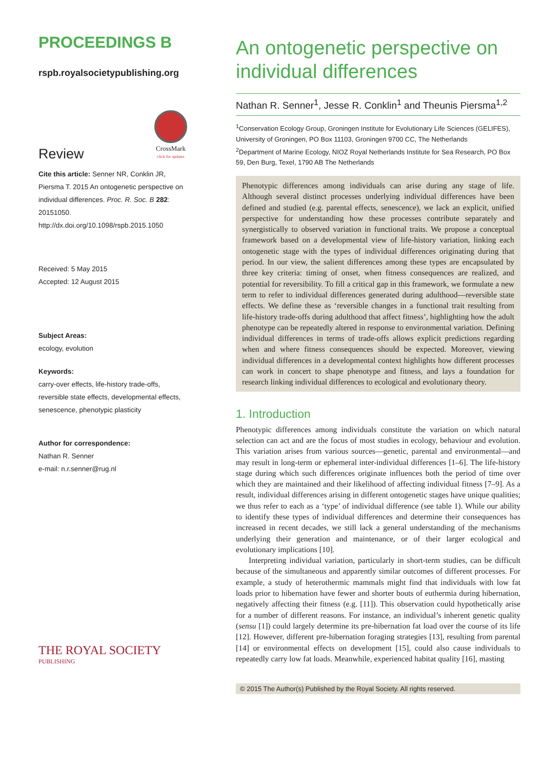PROCEEDINGS B
rspb.royalsocietypublishing.org
Review
CrossMark
click for updates
Cite this article: Senner NR, Conklin JR, Piersma T. 2015 An ontogenetic perspective on individual differences. Proc. R. Soc. B 282: 20151050.
http://dx.doi.org/10.1098/rspb.2015.1050
Received: 5 May 2015
Accepted: 12 August 2015
Subject Areas:
ecology, evolution
Keywords:
carry-over effects, life-history trade-offs, reversible state effects, developmental effects, senescence, phenotypic plasticity
Author for correspondence:
Nathan R. Senner
e-mail: n.r.senner@rug.nl
THE ROYAL SOCIETY
PUBLISHING
An ontogenetic perspective on individual differences
Nathan R. Senner<sup>1</sup>, Jesse R. Conklin<sup>1</sup> and Theunis Piersma<sup>1,2</sup>
<sup>1</sup> Conservation Ecology Group, Groningen Institute for Evolutionary Life Sciences (GELIFES), University of Groningen, PO Box 11103, Groningen 9700 CC, The Netherlands
<sup>2</sup> Department of Marine Ecology, NIOZ Royal Netherlands Institute for Sea Research, PO Box 59, Den Burg, Texel, 1790 AB The Netherlands
Phenotypic differences among individuals can arise during any stage of life. Although several distinct processes underlying individual differences have been defined and studied (e.g. parental effects, senescence), we lack an explicit, unified perspective for understanding how these processes contribute separately and synergistically to observed variation in functional traits. We propose a conceptual framework based on a developmental view of life-history variation, linking each ontogenetic stage with the types of individual differences originating during that period. In our view, the salient differences among these types are encapsulated by three key criteria: timing of onset, when fitness consequences are realized, and potential for reversibility. To fill a critical gap in this framework, we formulate a new term to refer to individual differences generated during adulthood—reversible state effects. We define these as ‘reversible changes in a functional trait resulting from life-history trade-offs during adulthood that affect fitness’, highlighting how the adult phenotype can be repeatedly altered in response to environmental variation. Defining individual differences in terms of trade-offs allows explicit predictions regarding when and where fitness consequences should be expected. Moreover, viewing individual differences in a developmental context highlights how different processes can work in concert to shape phenotype and fitness, and lays a foundation for research linking individual differences to ecological and evolutionary theory.
1. Introduction
Phenotypic differences among individuals constitute the variation on which natural selection can act and are the focus of most studies in ecology, behaviour and evolution. This variation arises from various sources—genetic, parental and environmental—and may result in long-term or ephemeral inter-individual differences [1–6]. The life-history stage during which such differences originate influences both the period of time over which they are maintained and their likelihood of affecting individual fitness [7–9]. As a result, individual differences arising in different ontogenetic stages have unique qualities; we thus refer to each as a ‘type’ of individual difference (see table 1). While our ability to identify these types of individual differences and determine their consequences has increased in recent decades, we still lack a general understanding of the mechanisms underlying their generation and maintenance, or of their larger ecological and evolutionary implications [10].
Interpreting individual variation, particularly in short-term studies, can be difficult because of the simultaneous and apparently similar outcomes of different processes. For example, a study of heterothermic mammals might find that individuals with low fat loads prior to hibernation have fewer and shorter bouts of euthermia during hibernation, negatively affecting their fitness (e.g. [11]). This observation could hypothetically arise for a number of different reasons. For instance, an individual’s inherent genetic quality (sensu [1]) could largely determine its pre-hibernation fat load over the course of its life [12]. However, different pre-hibernation foraging strategies [13], resulting from parental [14] or environmental effects on development [15], could also cause individuals to repeatedly carry low fat loads. Meanwhile, experienced habitat quality [16], masting
© 2015 The Author(s) Published by the Royal Society. All rights reserved.